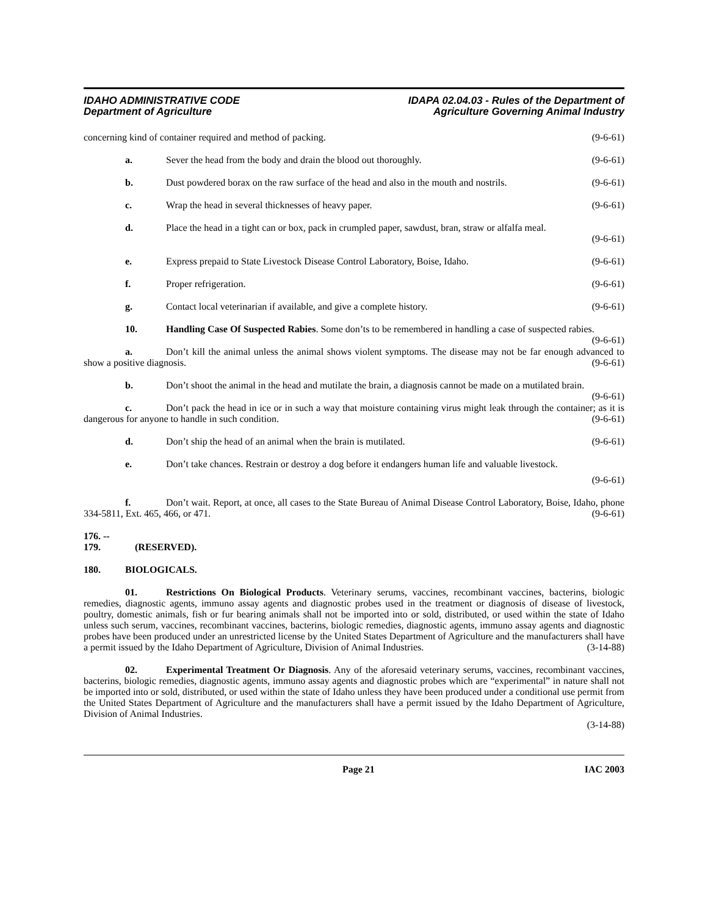IDAHO ADMINISTRATIVE CODE
Department of Agriculture
IDAPA 02.04.03 - Rules of the Department of
Agriculture Governing Animal Industry
concerning kind of container required and method of packing.
(9-6-61)
a. Sever the head from the body and drain the blood out thoroughly.
(9-6-61)
b. Dust powdered borax on the raw surface of the head and also in the mouth and nostrils.
(9-6-61)
c. Wrap the head in several thicknesses of heavy paper.
(9-6-61)
d. Place the head in a tight can or box, pack in crumpled paper, sawdust, bran, straw or alfalfa meal.
(9-6-61)
e. Express prepaid to State Livestock Disease Control Laboratory, Boise, Idaho.
(9-6-61)
f. Proper refrigeration. (9-6-61)
g. Contact local veterinarian if available, and give a complete history.
(9-6-61)
10. Handling Case Of Suspected Rabies. Some don’ts to be remembered in handling a case of suspected rabies. (9-6-61)
a. Don’t kill the animal unless the animal shows violent symptoms. The disease may not be far enough advanced to show a positive diagnosis. (9-6-61)
b. Don’t shoot the animal in the head and mutilate the brain, a diagnosis cannot be made on a mutilated brain. (9-6-61)
c. Don’t pack the head in ice or in such a way that moisture containing virus might leak through the container; as it is dangerous for anyone to handle in such condition. (9-6-61)
d. Don’t ship the head of an animal when the brain is mutilated.
(9-6-61)
e. Don’t take chances. Restrain or destroy a dog before it endangers human life and valuable livestock.
(9-6-61)
f. Don’t wait. Report, at once, all cases to the State Bureau of Animal Disease Control Laboratory, Boise, Idaho, phone 334-5811, Ext. 465, 466, or 471. (9-6-61)
176. -- 179. (RESERVED).
180. BIOLOGICALS.
01. Restrictions On Biological Products. Veterinary serums, vaccines, recombinant vaccines, bacterins, biologic remedies, diagnostic agents, immuno assay agents and diagnostic probes used in the treatment or diagnosis of disease of livestock, poultry, domestic animals, fish or fur bearing animals shall not be imported into or sold, distributed, or used within the state of Idaho unless such serum, vaccines, recombinant vaccines, bacterins, biologic remedies, diagnostic agents, immuno assay agents and diagnostic probes have been produced under an unrestricted license by the United States Department of Agriculture and the manufacturers shall have a permit issued by the Idaho Department of Agriculture, Division of Animal Industries. (3-14-88)
02. Experimental Treatment Or Diagnosis. Any of the aforesaid veterinary serums, vaccines, recombinant vaccines, bacterins, biologic remedies, diagnostic agents, immuno assay agents and diagnostic probes which are “experimental” in nature shall not be imported into or sold, distributed, or used within the state of Idaho unless they have been produced under a conditional use permit from the United States Department of Agriculture and the manufacturers shall have a permit issued by the Idaho Department of Agriculture, Division of Animal Industries.
(3-14-88)
Page 21 IAC 2003